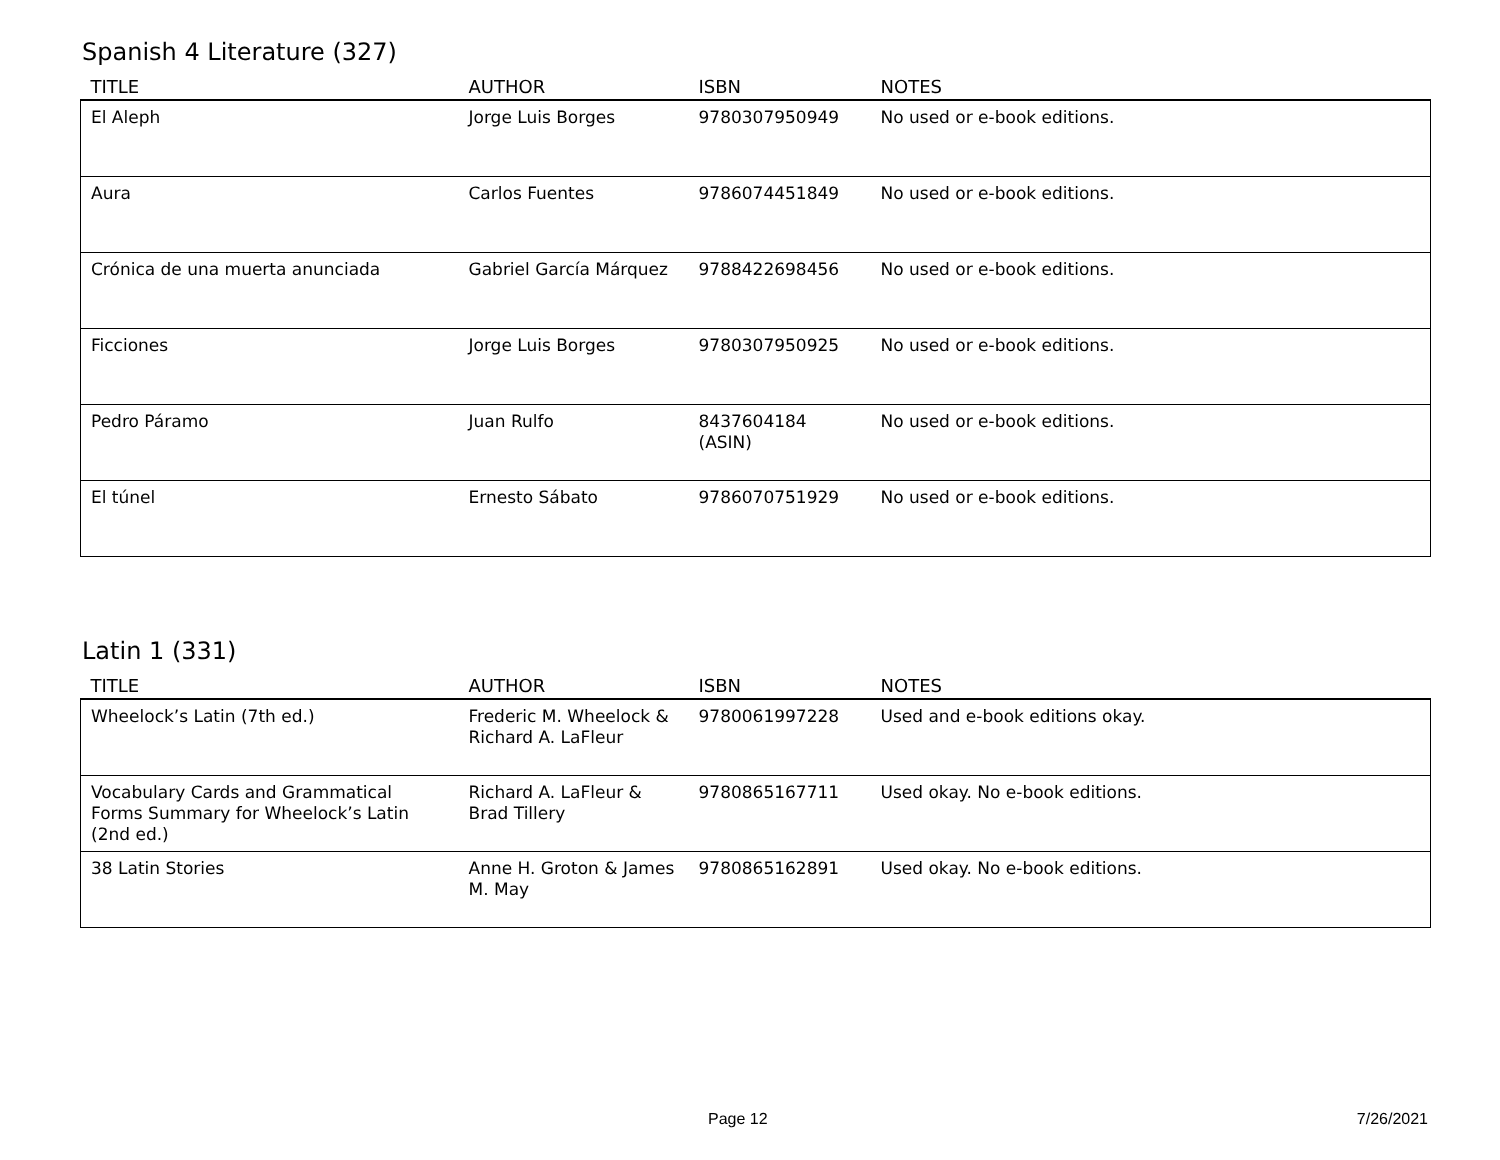Spanish 4 Literature (327)
| TITLE | AUTHOR | ISBN | NOTES |
| --- | --- | --- | --- |
| El Aleph | Jorge Luis Borges | 9780307950949 | No used or e-book editions. |
| Aura | Carlos Fuentes | 9786074451849 | No used or e-book editions. |
| Crónica de una muerta anunciada | Gabriel García Márquez | 9788422698456 | No used or e-book editions. |
| Ficciones | Jorge Luis Borges | 9780307950925 | No used or e-book editions. |
| Pedro Páramo | Juan Rulfo | 8437604184 (ASIN) | No used or e-book editions. |
| El túnel | Ernesto Sábato | 9786070751929 | No used or e-book editions. |
Latin 1 (331)
| TITLE | AUTHOR | ISBN | NOTES |
| --- | --- | --- | --- |
| Wheelock’s Latin (7th ed.) | Frederic M. Wheelock & Richard A. LaFleur | 9780061997228 | Used and e-book editions okay. |
| Vocabulary Cards and Grammatical Forms Summary for Wheelock’s Latin (2nd ed.) | Richard A. LaFleur & Brad Tillery | 9780865167711 | Used okay. No e-book editions. |
| 38 Latin Stories | Anne H. Groton & James M. May | 9780865162891 | Used okay. No e-book editions. |
Page 12 7/26/2021